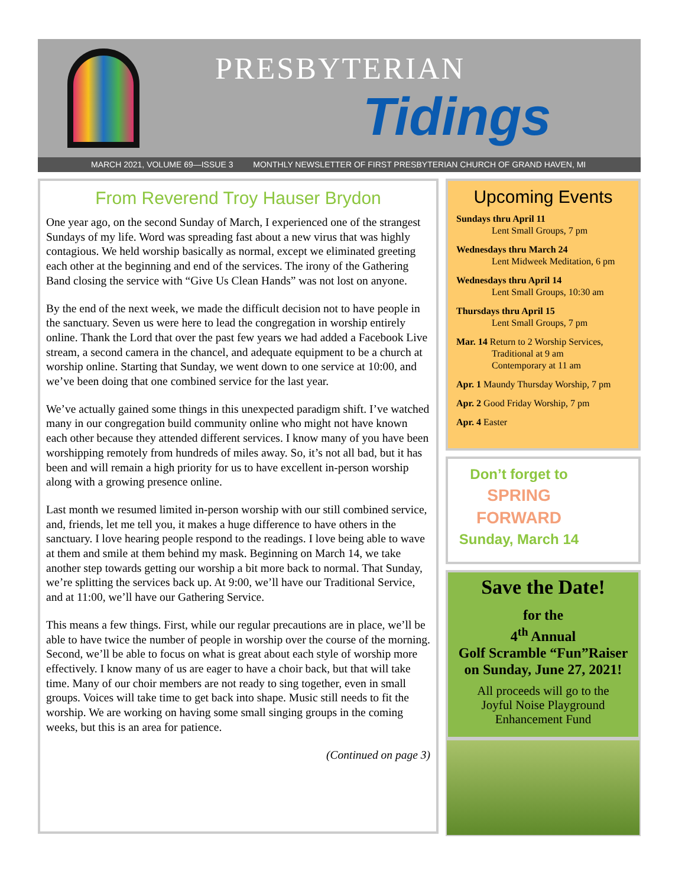PRESBYTERIAN
Tidings
MARCH 2021, VOLUME 69—ISSUE 3 MONTHLY NEWSLETTER OF FIRST PRESBYTERIAN CHURCH OF GRAND HAVEN, MI
From Reverend Troy Hauser Brydon
One year ago, on the second Sunday of March, I experienced one of the strangest Sundays of my life. Word was spreading fast about a new virus that was highly contagious. We held worship basically as normal, except we eliminated greeting each other at the beginning and end of the services. The irony of the Gathering Band closing the service with “Give Us Clean Hands” was not lost on anyone.
By the end of the next week, we made the difficult decision not to have people in the sanctuary. Seven us were here to lead the congregation in worship entirely online. Thank the Lord that over the past few years we had added a Facebook Live stream, a second camera in the chancel, and adequate equipment to be a church at worship online. Starting that Sunday, we went down to one service at 10:00, and we’ve been doing that one combined service for the last year.
We’ve actually gained some things in this unexpected paradigm shift. I’ve watched many in our congregation build community online who might not have known each other because they attended different services. I know many of you have been worshipping remotely from hundreds of miles away. So, it’s not all bad, but it has been and will remain a high priority for us to have excellent in-person worship along with a growing presence online.
Last month we resumed limited in-person worship with our still combined service, and, friends, let me tell you, it makes a huge difference to have others in the sanctuary. I love hearing people respond to the readings. I love being able to wave at them and smile at them behind my mask. Beginning on March 14, we take another step towards getting our worship a bit more back to normal. That Sunday, we’re splitting the services back up. At 9:00, we’ll have our Traditional Service, and at 11:00, we’ll have our Gathering Service.
This means a few things. First, while our regular precautions are in place, we’ll be able to have twice the number of people in worship over the course of the morning. Second, we’ll be able to focus on what is great about each style of worship more effectively. I know many of us are eager to have a choir back, but that will take time. Many of our choir members are not ready to sing together, even in small groups. Voices will take time to get back into shape. Music still needs to fit the worship. We are working on having some small singing groups in the coming weeks, but this is an area for patience.
(Continued on page 3)
Upcoming Events
Sundays thru April 11
Lent Small Groups, 7 pm
Wednesdays thru March 24
Lent Midweek Meditation, 6 pm
Wednesdays thru April 14
Lent Small Groups, 10:30 am
Thursdays thru April 15
Lent Small Groups, 7 pm
Mar. 14 Return to 2 Worship Services,
Traditional at 9 am
Contemporary at 11 am
Apr. 1 Maundy Thursday Worship, 7 pm
Apr. 2 Good Friday Worship, 7 pm
Apr. 4 Easter
Don’t forget to
SPRING
FORWARD
Sunday, March 14
Save the Date!
for the
4<sup>th</sup> Annual
Golf Scramble “Fun”Raiser
on Sunday, June 27, 2021!
All proceeds will go to the
Joyful Noise Playground
Enhancement Fund